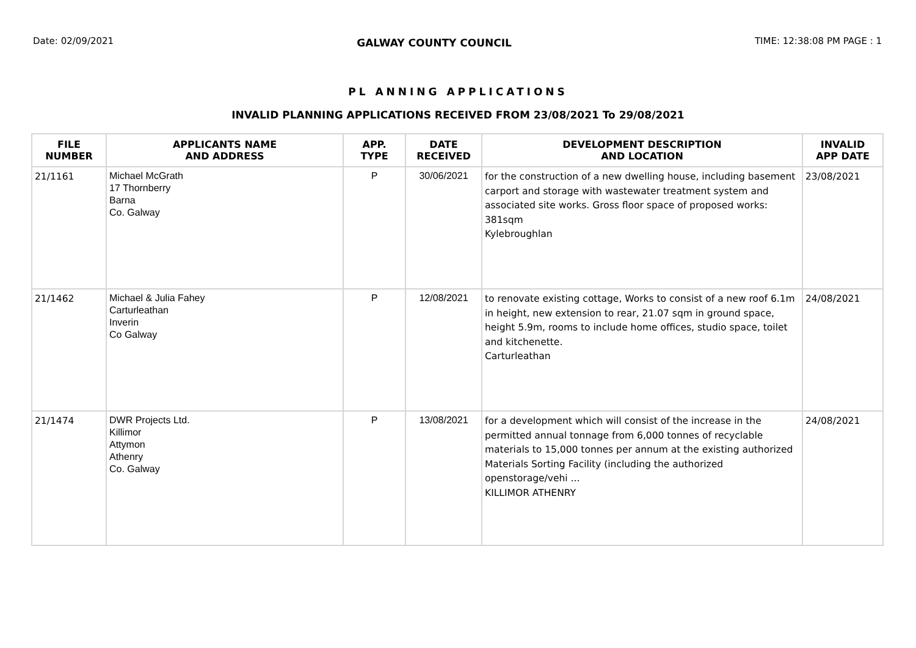Date: 02/09/2021 GALWAY COUNTY COUNCIL TIME: 12:38:08 PM PAGE : 1
PL ANNING APPLICATIONS
INVALID PLANNING APPLICATIONS RECEIVED FROM 23/08/2021 To 29/08/2021
| FILE NUMBER | APPLICANTS NAME AND ADDRESS | APP. TYPE | DATE RECEIVED | DEVELOPMENT DESCRIPTION AND LOCATION | INVALID APP DATE |
| --- | --- | --- | --- | --- | --- |
| 21/1161 | Michael McGrath 17 Thornberry Barna Co. Galway | P | 30/06/2021 | for the construction of a new dwelling house, including basement carport and storage with wastewater treatment system and associated site works. Gross floor space of proposed works: 381sqm Kylebroughlan | 23/08/2021 |
| 21/1462 | Michael & Julia Fahey Carturleathan Inverin Co Galway | P | 12/08/2021 | to renovate existing cottage, Works to consist of a new roof 6.1m in height, new extension to rear, 21.07 sqm in ground space, height 5.9m, rooms to include home offices, studio space, toilet and kitchenette. Carturleathan | 24/08/2021 |
| 21/1474 | DWR Projects Ltd. Killimor Attymon Athenry Co. Galway | P | 13/08/2021 | for a development which will consist of the increase in the permitted annual tonnage from 6,000 tonnes of recyclable materials to 15,000 tonnes per annum at the existing authorized Materials Sorting Facility (including the authorized openstorage/vehi ... KILLIMOR ATHENRY | 24/08/2021 |